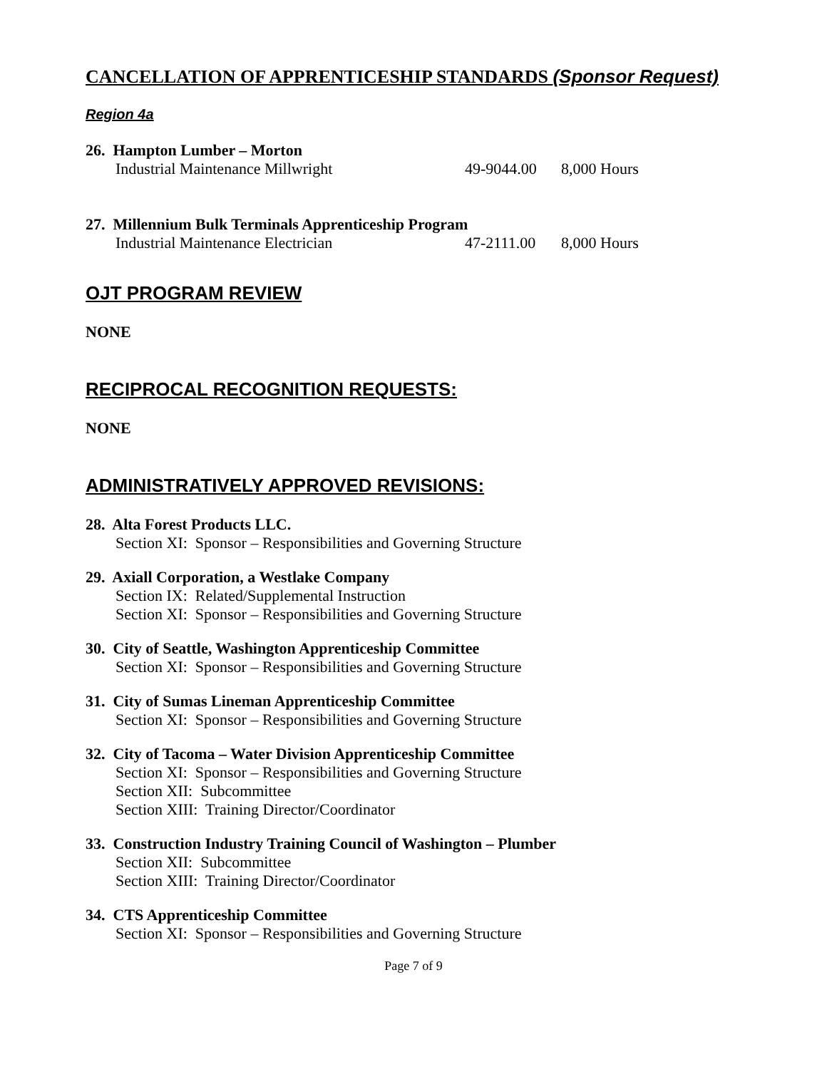CANCELLATION OF APPRENTICESHIP STANDARDS (Sponsor Request)
Region 4a
26. Hampton Lumber – Morton
Industrial Maintenance Millwright 49-9044.00 8,000 Hours
27. Millennium Bulk Terminals Apprenticeship Program
Industrial Maintenance Electrician 47-2111.00 8,000 Hours
OJT PROGRAM REVIEW
NONE
RECIPROCAL RECOGNITION REQUESTS:
NONE
ADMINISTRATIVELY APPROVED REVISIONS:
28. Alta Forest Products LLC.
Section XI: Sponsor – Responsibilities and Governing Structure
29. Axiall Corporation, a Westlake Company
Section IX: Related/Supplemental Instruction
Section XI: Sponsor – Responsibilities and Governing Structure
30. City of Seattle, Washington Apprenticeship Committee
Section XI: Sponsor – Responsibilities and Governing Structure
31. City of Sumas Lineman Apprenticeship Committee
Section XI: Sponsor – Responsibilities and Governing Structure
32. City of Tacoma – Water Division Apprenticeship Committee
Section XI: Sponsor – Responsibilities and Governing Structure
Section XII: Subcommittee
Section XIII: Training Director/Coordinator
33. Construction Industry Training Council of Washington – Plumber
Section XII: Subcommittee
Section XIII: Training Director/Coordinator
34. CTS Apprenticeship Committee
Section XI: Sponsor – Responsibilities and Governing Structure
Page 7 of 9